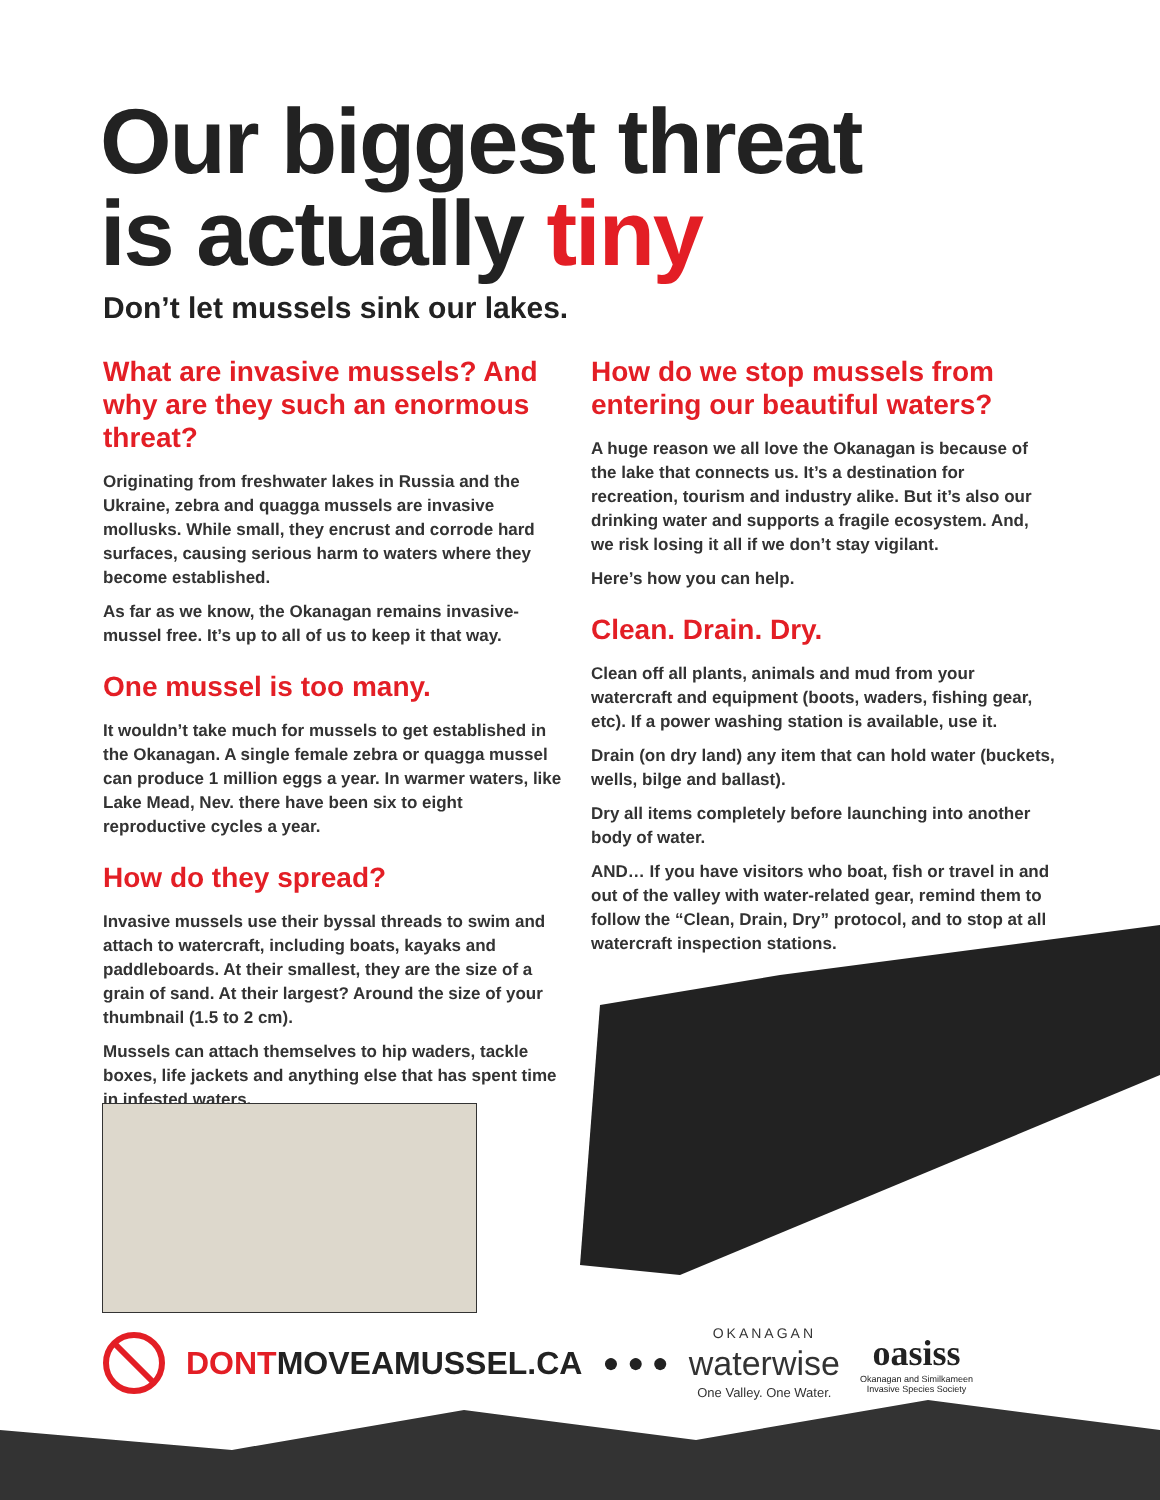Our biggest threat
is actually tiny
Don’t let mussels sink our lakes.
What are invasive mussels? And why are they such an enormous threat?
Originating from freshwater lakes in Russia and the Ukraine, zebra and quagga mussels are invasive mollusks. While small, they encrust and corrode hard surfaces, causing serious harm to waters where they become established.
As far as we know, the Okanagan remains invasive-mussel free. It’s up to all of us to keep it that way.
One mussel is too many.
It wouldn’t take much for mussels to get established in the Okanagan. A single female zebra or quagga mussel can produce 1 million eggs a year. In warmer waters, like Lake Mead, Nev. there have been six to eight reproductive cycles a year.
How do they spread?
Invasive mussels use their byssal threads to swim and attach to watercraft, including boats, kayaks and paddleboards. At their smallest, they are the size of a grain of sand. At their largest? Around the size of your thumbnail (1.5 to 2 cm).
Mussels can attach themselves to hip waders, tackle boxes, life jackets and anything else that has spent time in infested waters.
How do we stop mussels from entering our beautiful waters?
A huge reason we all love the Okanagan is because of the lake that connects us. It’s a destination for recreation, tourism and industry alike. But it’s also our drinking water and supports a fragile ecosystem. And, we risk losing it all if we don’t stay vigilant.
Here’s how you can help.
Clean. Drain. Dry.
Clean off all plants, animals and mud from your watercraft and equipment (boots, waders, fishing gear, etc). If a power washing station is available, use it.
Drain (on dry land) any item that can hold water (buckets, wells, bilge and ballast).
Dry all items completely before launching into another body of water.
AND… If you have visitors who boat, fish or travel in and out of the valley with water-related gear, remind them to follow the “Clean, Drain, Dry” protocol, and to stop at all watercraft inspection stations.
DONTMOVEAMUSSEL.CA ● ● ●
OKANAGAN
waterwise
One Valley. One Water.
oasiss
Okanagan and Similkameen
Invasive Species Society